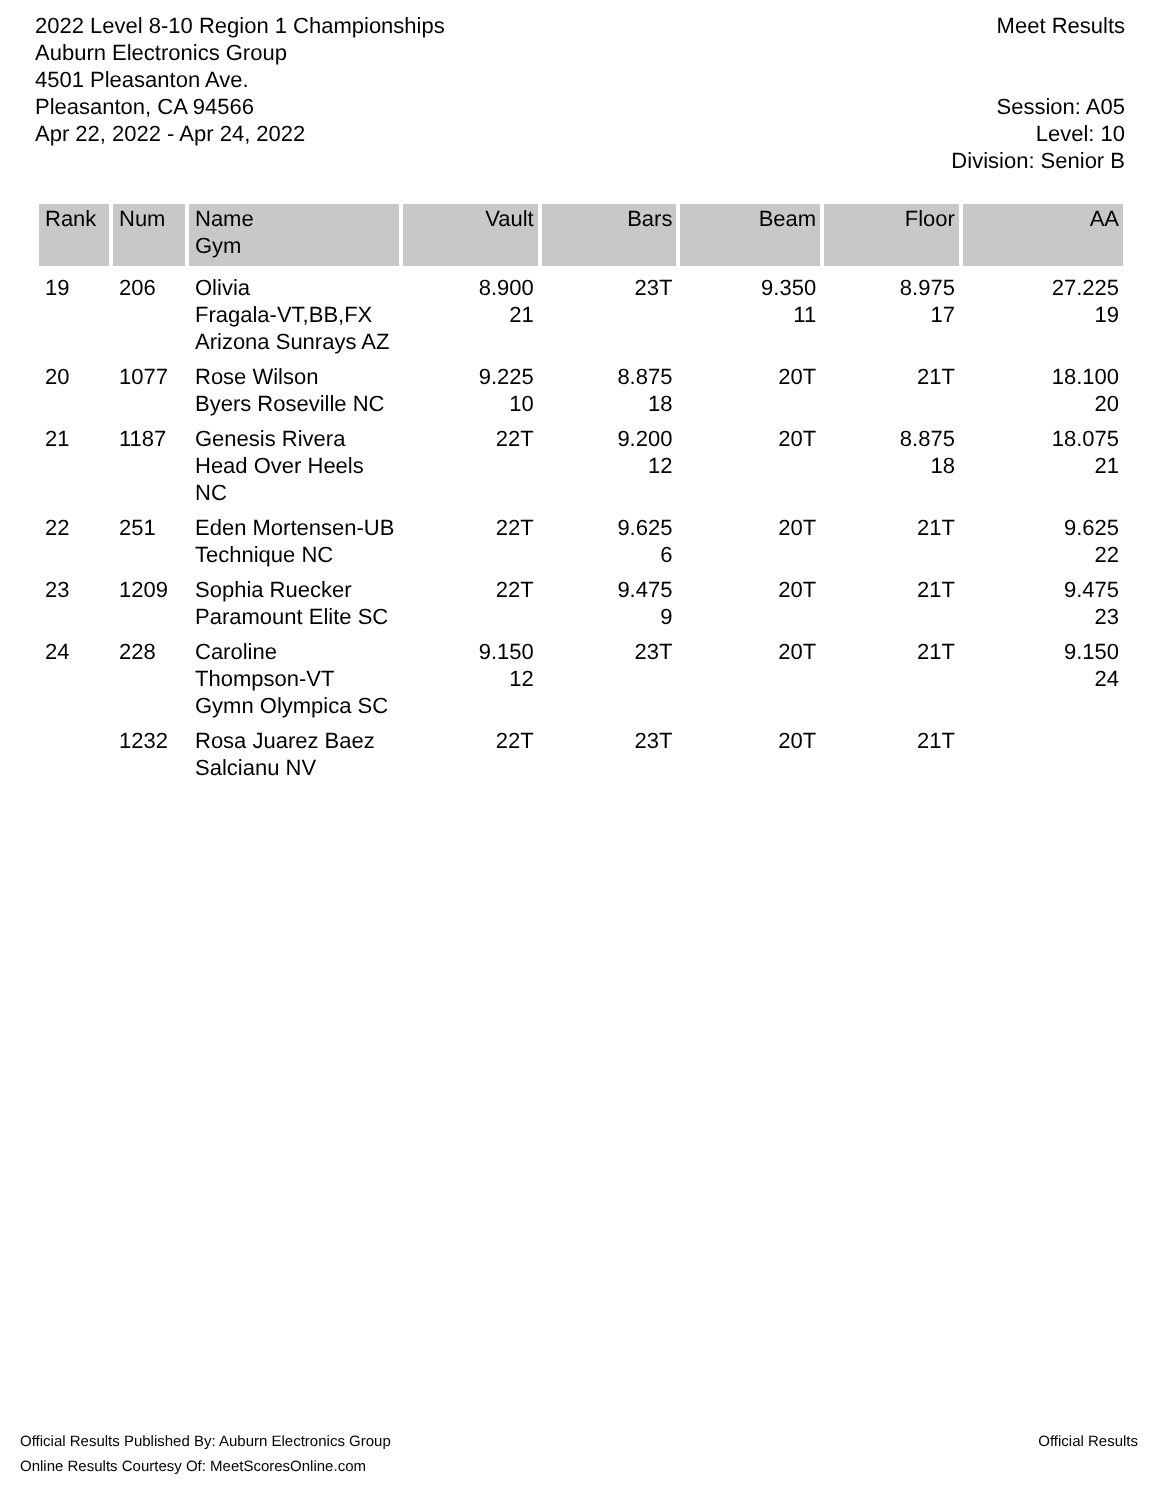2022 Level 8-10 Region 1 Championships
Auburn Electronics Group
4501 Pleasanton Ave.
Pleasanton, CA 94566
Apr 22, 2022 - Apr 24, 2022
Meet Results
Session: A05
Level: 10
Division: Senior B
| Rank | Num | Name Gym | Vault | Bars | Beam | Floor | AA |
| --- | --- | --- | --- | --- | --- | --- | --- |
| 19 | 206 | Olivia Fragala-VT,BB,FX Arizona Sunrays AZ | 8.900 21 | 23T | 9.350 11 | 8.975 17 | 27.225 19 |
| 20 | 1077 | Rose Wilson Byers Roseville NC | 9.225 10 | 8.875 18 | 20T | 21T | 18.100 20 |
| 21 | 1187 | Genesis Rivera Head Over Heels NC | 22T | 9.200 12 | 20T | 8.875 18 | 18.075 21 |
| 22 | 251 | Eden Mortensen-UB Technique NC | 22T | 9.625 6 | 20T | 21T | 9.625 22 |
| 23 | 1209 | Sophia Ruecker Paramount Elite SC | 22T | 9.475 9 | 20T | 21T | 9.475 23 |
| 24 | 228 | Caroline Thompson-VT Gymn Olympica SC | 9.150 12 | 23T | 20T | 21T | 9.150 24 |
| | 1232 | Rosa Juarez Baez Salcianu NV | 22T | 23T | 20T | 21T | |
Official Results Published By: Auburn Electronics Group
Online Results Courtesy Of: MeetScoresOnline.com
Official Results